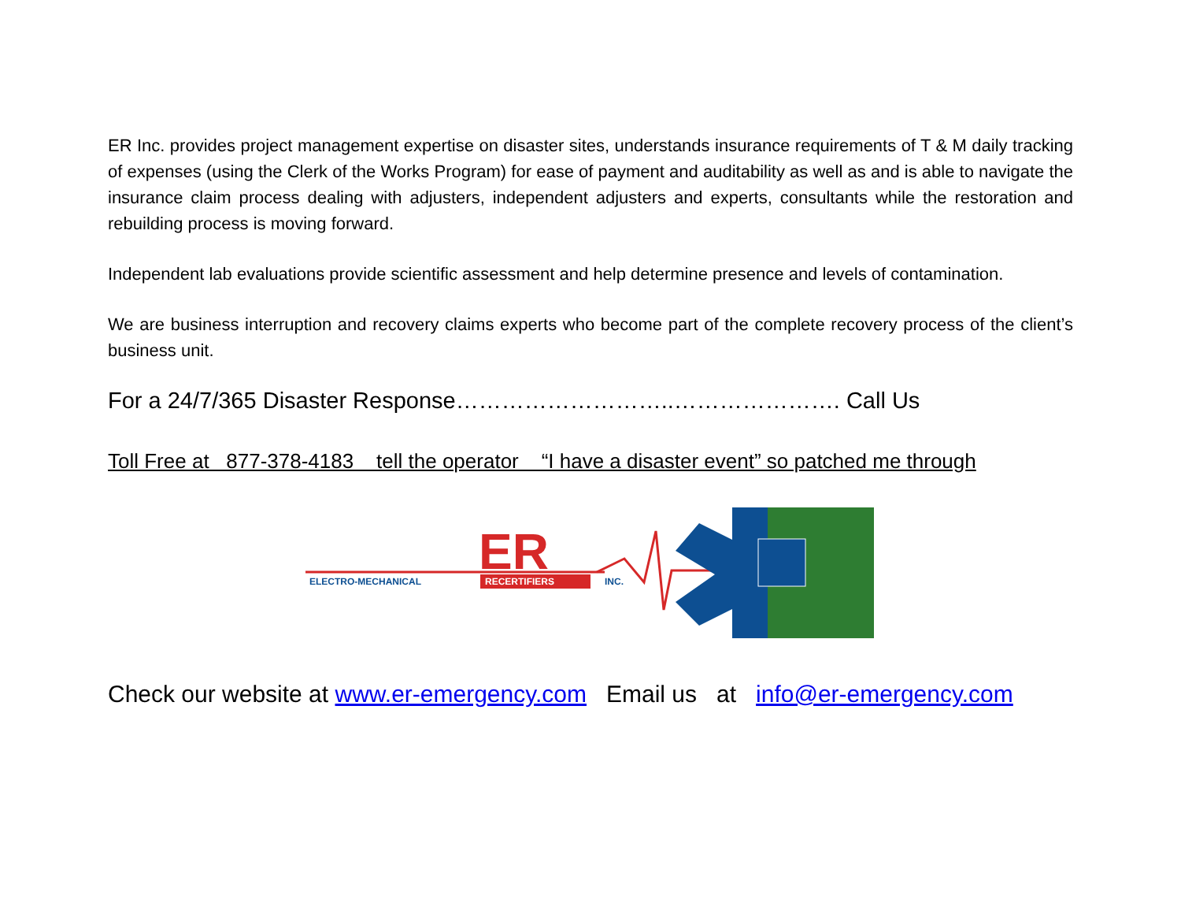ER Inc. provides project management expertise on disaster sites, understands insurance requirements of T & M daily tracking of expenses (using the Clerk of the Works Program) for ease of payment and auditability as well as and is able to navigate the insurance claim process dealing with adjusters, independent adjusters and experts, consultants while the restoration and rebuilding process is moving forward.
Independent lab evaluations provide scientific assessment and help determine presence and levels of contamination.
We are business interruption and recovery claims experts who become part of the complete recovery process of the client’s business unit.
For a 24/7/365 Disaster Response………………………..…………………. Call Us
Toll Free at 877-378-4183 tell the operator “I have a disaster event” so patched me through
ER
ELECTRO-MECHANICAL
RECERTIFIERS
INC.
Check our website at www.er-emergency.com Email us at info@er-emergency.com